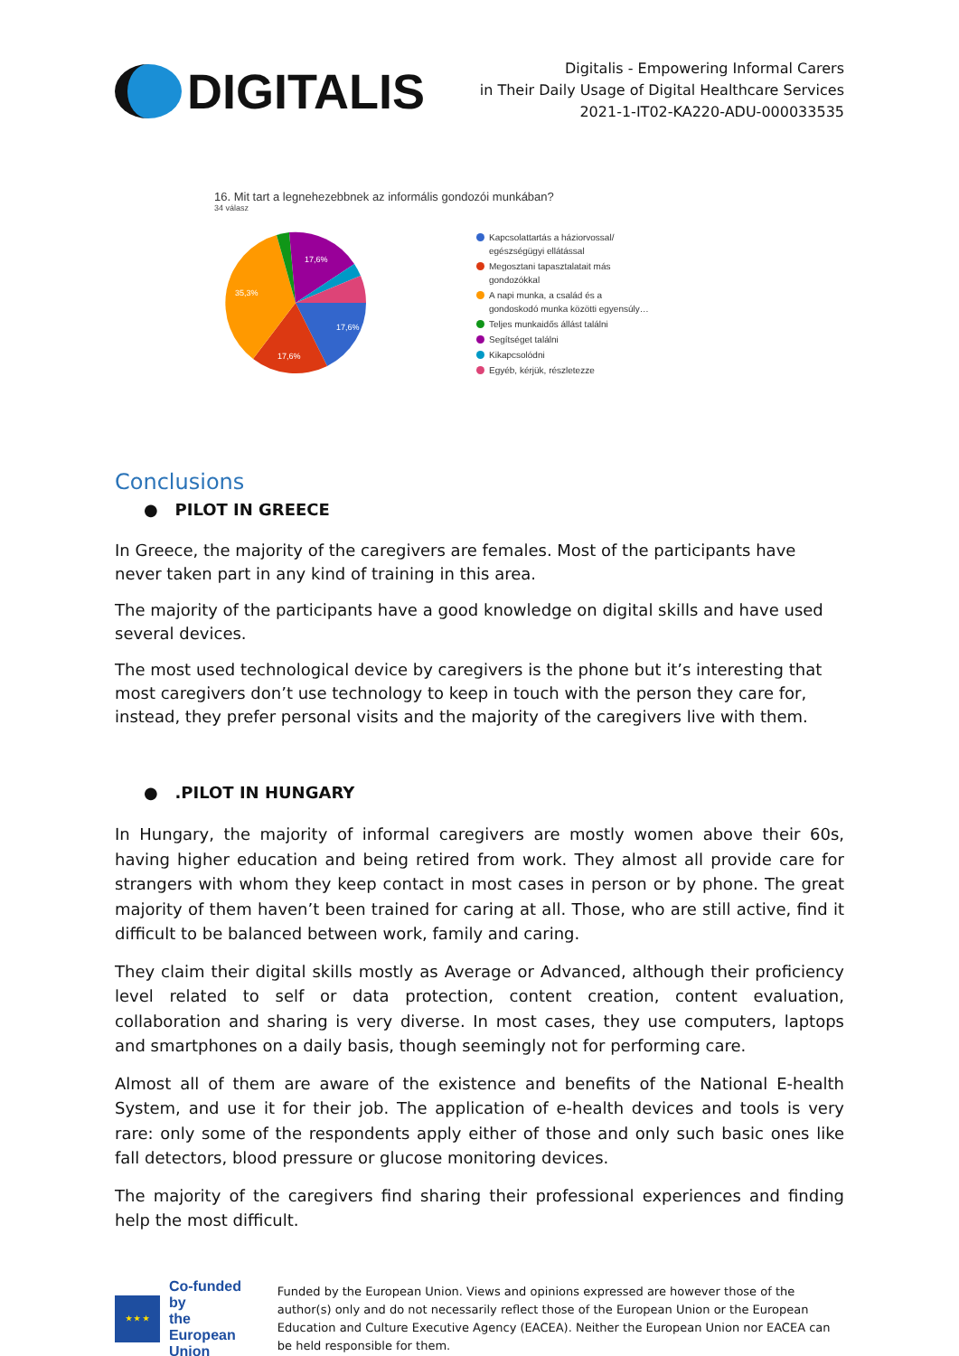DIGITALIS
Digitalis - Empowering Informal Carers
in Their Daily Usage of Digital Healthcare Services
2021-1-IT02-KA220-ADU-000033535
16. Mit tart a legnehezebbnek az informális gondozói munkában?
34 válasz
17,6%
17,6%
35,3%
17,6%
Kapcsolattartás a háziorvossal/
egészségügyi ellátással
Megosztani tapasztalatait más
gondozókkal
A napi munka, a család és a
gondoskodó munka közötti egyensúly…
Teljes munkaidős állást találni
Segítséget találni
Kikapcsolódni
Egyéb, kérjük, részletezze
Conclusions
● PILOT IN GREECE
In Greece, the majority of the caregivers are females. Most of the participants have never taken part in any kind of training in this area.
The majority of the participants have a good knowledge on digital skills and have used several devices.
The most used technological device by caregivers is the phone but it’s interesting that most caregivers don’t use technology to keep in touch with the person they care for, instead, they prefer personal visits and the majority of the caregivers live with them.
● .PILOT IN HUNGARY
In Hungary, the majority of informal caregivers are mostly women above their 60s, having higher education and being retired from work. They almost all provide care for strangers with whom they keep contact in most cases in person or by phone. The great majority of them haven’t been trained for caring at all. Those, who are still active, find it difficult to be balanced between work, family and caring.
They claim their digital skills mostly as Average or Advanced, although their proficiency level related to self or data protection, content creation, content evaluation, collaboration and sharing is very diverse. In most cases, they use computers, laptops and smartphones on a daily basis, though seemingly not for performing care.
Almost all of them are aware of the existence and benefits of the National E-health System, and use it for their job. The application of e-health devices and tools is very rare: only some of the respondents apply either of those and only such basic ones like fall detectors, blood pressure or glucose monitoring devices.
The majority of the caregivers find sharing their professional experiences and finding help the most difficult.
★ ★ ★
Co-funded by
the European Union
Funded by the European Union. Views and opinions expressed are however those of the author(s) only and do not necessarily reflect those of the European Union or the European Education and Culture Executive Agency (EACEA). Neither the European Union nor EACEA can be held responsible for them.